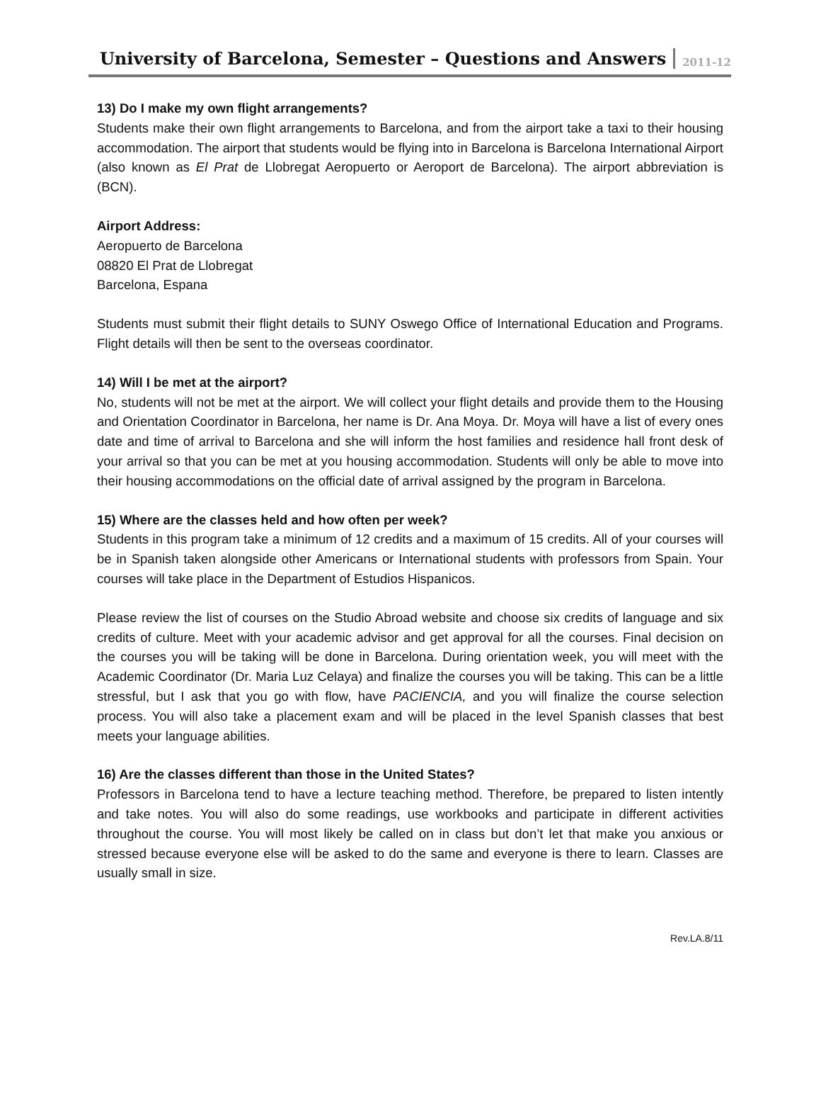University of Barcelona, Semester – Questions and Answers
2011-12
13) Do I make my own flight arrangements?
Students make their own flight arrangements to Barcelona, and from the airport take a taxi to their housing accommodation. The airport that students would be flying into in Barcelona is Barcelona International Airport (also known as El Prat de Llobregat Aeropuerto or Aeroport de Barcelona). The airport abbreviation is (BCN).
Airport Address:
Aeropuerto de Barcelona
08820 El Prat de Llobregat
Barcelona, Espana
Students must submit their flight details to SUNY Oswego Office of International Education and Programs. Flight details will then be sent to the overseas coordinator.
14) Will I be met at the airport?
No, students will not be met at the airport. We will collect your flight details and provide them to the Housing and Orientation Coordinator in Barcelona, her name is Dr. Ana Moya. Dr. Moya will have a list of every ones date and time of arrival to Barcelona and she will inform the host families and residence hall front desk of your arrival so that you can be met at you housing accommodation. Students will only be able to move into their housing accommodations on the official date of arrival assigned by the program in Barcelona.
15) Where are the classes held and how often per week?
Students in this program take a minimum of 12 credits and a maximum of 15 credits. All of your courses will be in Spanish taken alongside other Americans or International students with professors from Spain. Your courses will take place in the Department of Estudios Hispanicos.
Please review the list of courses on the Studio Abroad website and choose six credits of language and six credits of culture. Meet with your academic advisor and get approval for all the courses. Final decision on the courses you will be taking will be done in Barcelona. During orientation week, you will meet with the Academic Coordinator (Dr. Maria Luz Celaya) and finalize the courses you will be taking. This can be a little stressful, but I ask that you go with flow, have PACIENCIA, and you will finalize the course selection process. You will also take a placement exam and will be placed in the level Spanish classes that best meets your language abilities.
16) Are the classes different than those in the United States?
Professors in Barcelona tend to have a lecture teaching method. Therefore, be prepared to listen intently and take notes. You will also do some readings, use workbooks and participate in different activities throughout the course. You will most likely be called on in class but don’t let that make you anxious or stressed because everyone else will be asked to do the same and everyone is there to learn. Classes are usually small in size.
Rev.LA.8/11